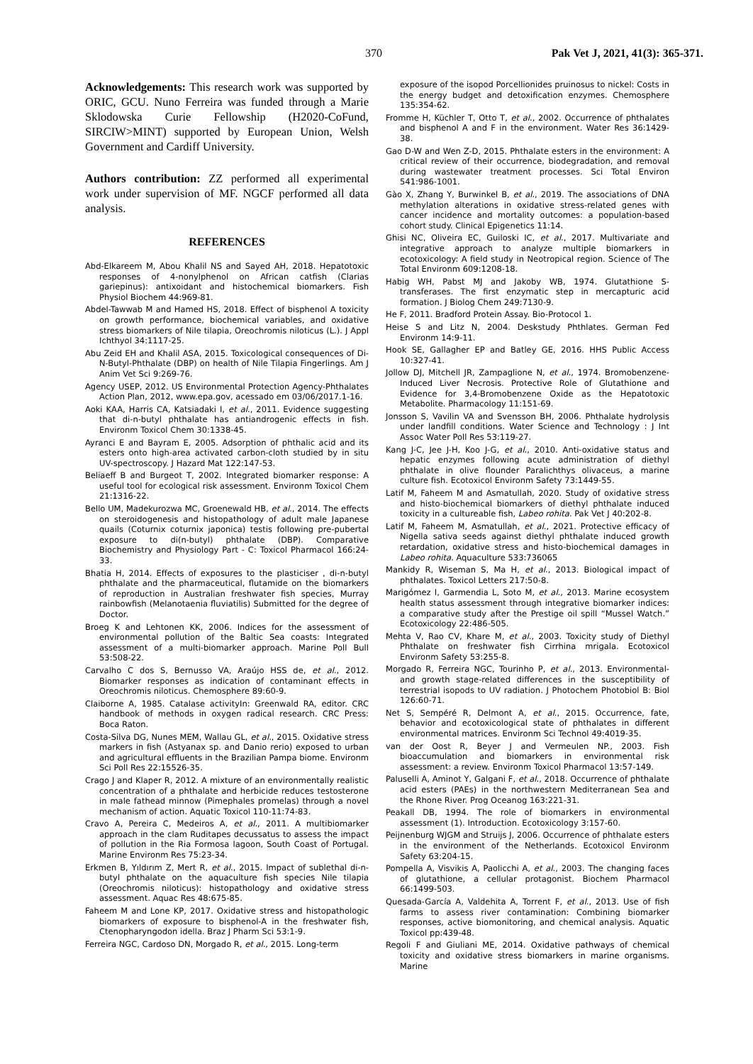370 Pak Vet J, 2021, 41(3): 365-371.
Acknowledgements: This research work was supported by ORIC, GCU. Nuno Ferreira was funded through a Marie Sklodowska Curie Fellowship (H2020-CoFund, SIRCIW>MINT) supported by European Union, Welsh Government and Cardiff University.
Authors contribution: ZZ performed all experimental work under supervision of MF. NGCF performed all data analysis.
REFERENCES
Abd-Elkareem M, Abou Khalil NS and Sayed AH, 2018. Hepatotoxic responses of 4-nonylphenol on African catfish (Clarias gariepinus): antixoidant and histochemical biomarkers. Fish Physiol Biochem 44:969-81.
Abdel-Tawwab M and Hamed HS, 2018. Effect of bisphenol A toxicity on growth performance, biochemical variables, and oxidative stress biomarkers of Nile tilapia, Oreochromis niloticus (L.). J Appl Ichthyol 34:1117-25.
Abu Zeid EH and Khalil ASA, 2015. Toxicological consequences of Di-N-Butyl-Phthalate (DBP) on health of Nile Tilapia Fingerlings. Am J Anim Vet Sci 9:269-76.
Agency USEP, 2012. US Environmental Protection Agency-Phthalates Action Plan, 2012, www.epa.gov, acessado em 03/06/2017.1-16.
Aoki KAA, Harris CA, Katsiadaki I, et al., 2011. Evidence suggesting that di-n-butyl phthalate has antiandrogenic effects in fish. Environm Toxicol Chem 30:1338-45.
Ayranci E and Bayram E, 2005. Adsorption of phthalic acid and its esters onto high-area activated carbon-cloth studied by in situ UV-spectroscopy. J Hazard Mat 122:147-53.
Beliaeff B and Burgeot T, 2002. Integrated biomarker response: A useful tool for ecological risk assessment. Environm Toxicol Chem 21:1316-22.
Bello UM, Madekurozwa MC, Groenewald HB, et al., 2014. The effects on steroidogenesis and histopathology of adult male Japanese quails (Coturnix coturnix japonica) testis following pre-pubertal exposure to di(n-butyl) phthalate (DBP). Comparative Biochemistry and Physiology Part - C: Toxicol Pharmacol 166:24-33.
Bhatia H, 2014. Effects of exposures to the plasticiser , di-n-butyl phthalate and the pharmaceutical, flutamide on the biomarkers of reproduction in Australian freshwater fish species, Murray rainbowfish (Melanotaenia fluviatilis) Submitted for the degree of Doctor.
Broeg K and Lehtonen KK, 2006. Indices for the assessment of environmental pollution of the Baltic Sea coasts: Integrated assessment of a multi-biomarker approach. Marine Poll Bull 53:508-22.
Carvalho C dos S, Bernusso VA, Araújo HSS de, et al., 2012. Biomarker responses as indication of contaminant effects in Oreochromis niloticus. Chemosphere 89:60-9.
Claiborne A, 1985. Catalase activityIn: Greenwald RA, editor. CRC handbook of methods in oxygen radical research. CRC Press: Boca Raton.
Costa-Silva DG, Nunes MEM, Wallau GL, et al., 2015. Oxidative stress markers in fish (Astyanax sp. and Danio rerio) exposed to urban and agricultural effluents in the Brazilian Pampa biome. Environm Sci Poll Res 22:15526-35.
Crago J and Klaper R, 2012. A mixture of an environmentally realistic concentration of a phthalate and herbicide reduces testosterone in male fathead minnow (Pimephales promelas) through a novel mechanism of action. Aquatic Toxicol 110-11:74-83.
Cravo A, Pereira C, Medeiros A, et al., 2011. A multibiomarker approach in the clam Ruditapes decussatus to assess the impact of pollution in the Ria Formosa lagoon, South Coast of Portugal. Marine Environm Res 75:23-34.
Erkmen B, Yıldırım Z, Mert R, et al., 2015. Impact of sublethal di-n-butyl phthalate on the aquaculture fish species Nile tilapia (Oreochromis niloticus): histopathology and oxidative stress assessment. Aquac Res 48:675-85.
Faheem M and Lone KP, 2017. Oxidative stress and histopathologic biomarkers of exposure to bisphenol-A in the freshwater fish, Ctenopharyngodon idella. Braz J Pharm Sci 53:1-9.
Ferreira NGC, Cardoso DN, Morgado R, et al., 2015. Long-term
exposure of the isopod Porcellionides pruinosus to nickel: Costs in the energy budget and detoxification enzymes. Chemosphere 135:354-62.
Fromme H, Küchler T, Otto T, et al., 2002. Occurrence of phthalates and bisphenol A and F in the environment. Water Res 36:1429-38.
Gao D-W and Wen Z-D, 2015. Phthalate esters in the environment: A critical review of their occurrence, biodegradation, and removal during wastewater treatment processes. Sci Total Environ 541:986-1001.
Gào X, Zhang Y, Burwinkel B, et al., 2019. The associations of DNA methylation alterations in oxidative stress-related genes with cancer incidence and mortality outcomes: a population-based cohort study. Clinical Epigenetics 11:14.
Ghisi NC, Oliveira EC, Guiloski IC, et al., 2017. Multivariate and integrative approach to analyze multiple biomarkers in ecotoxicology: A field study in Neotropical region. Science of The Total Environm 609:1208-18.
Habig WH, Pabst MJ and Jakoby WB, 1974. Glutathione S-transferases. The first enzymatic step in mercapturic acid formation. J Biolog Chem 249:7130-9.
He F, 2011. Bradford Protein Assay. Bio-Protocol 1.
Heise S and Litz N, 2004. Deskstudy Phthlates. German Fed Environm 14:9-11.
Hook SE, Gallagher EP and Batley GE, 2016. HHS Public Access 10:327-41.
Jollow DJ, Mitchell JR, Zampaglione N, et al., 1974. Bromobenzene-Induced Liver Necrosis. Protective Role of Glutathione and Evidence for 3,4-Bromobenzene Oxide as the Hepatotoxic Metabolite. Pharmacology 11:151-69.
Jonsson S, Vavilin VA and Svensson BH, 2006. Phthalate hydrolysis under landfill conditions. Water Science and Technology : J Int Assoc Water Poll Res 53:119-27.
Kang J-C, Jee J-H, Koo J-G, et al., 2010. Anti-oxidative status and hepatic enzymes following acute administration of diethyl phthalate in olive flounder Paralichthys olivaceus, a marine culture fish. Ecotoxicol Environm Safety 73:1449-55.
Latif M, Faheem M and Asmatullah, 2020. Study of oxidative stress and histo-biochemical biomarkers of diethyl phthalate induced toxicity in a cultureable fish, Labeo rohita. Pak Vet J 40:202-8.
Latif M, Faheem M, Asmatullah, et al., 2021. Protective efficacy of Nigella sativa seeds against diethyl phthalate induced growth retardation, oxidative stress and histo-biochemical damages in Labeo rohita. Aquaculture 533:736065
Mankidy R, Wiseman S, Ma H, et al., 2013. Biological impact of phthalates. Toxicol Letters 217:50-8.
Marigómez I, Garmendia L, Soto M, et al., 2013. Marine ecosystem health status assessment through integrative biomarker indices: a comparative study after the Prestige oil spill “Mussel Watch.” Ecotoxicology 22:486-505.
Mehta V, Rao CV, Khare M, et al., 2003. Toxicity study of Diethyl Phthalate on freshwater fish Cirrhina mrigala. Ecotoxicol Environm Safety 53:255-8.
Morgado R, Ferreira NGC, Tourinho P, et al., 2013. Environmental- and growth stage-related differences in the susceptibility of terrestrial isopods to UV radiation. J Photochem Photobiol B: Biol 126:60-71.
Net S, Sempéré R, Delmont A, et al., 2015. Occurrence, fate, behavior and ecotoxicological state of phthalates in different environmental matrices. Environm Sci Technol 49:4019-35.
van der Oost R, Beyer J and Vermeulen NP., 2003. Fish bioaccumulation and biomarkers in environmental risk assessment: a review. Environm Toxicol Pharmacol 13:57-149.
Paluselli A, Aminot Y, Galgani F, et al., 2018. Occurrence of phthalate acid esters (PAEs) in the northwestern Mediterranean Sea and the Rhone River. Prog Oceanog 163:221-31.
Peakall DB, 1994. The role of biomarkers in environmental assessment (1). Introduction. Ecotoxicology 3:157-60.
Peijnenburg WJGM and Struijs J, 2006. Occurrence of phthalate esters in the environment of the Netherlands. Ecotoxicol Environm Safety 63:204-15.
Pompella A, Visvikis A, Paolicchi A, et al., 2003. The changing faces of glutathione, a cellular protagonist. Biochem Pharmacol 66:1499-503.
Quesada-García A, Valdehita A, Torrent F, et al., 2013. Use of fish farms to assess river contamination: Combining biomarker responses, active biomonitoring, and chemical analysis. Aquatic Toxicol pp:439-48.
Regoli F and Giuliani ME, 2014. Oxidative pathways of chemical toxicity and oxidative stress biomarkers in marine organisms. Marine